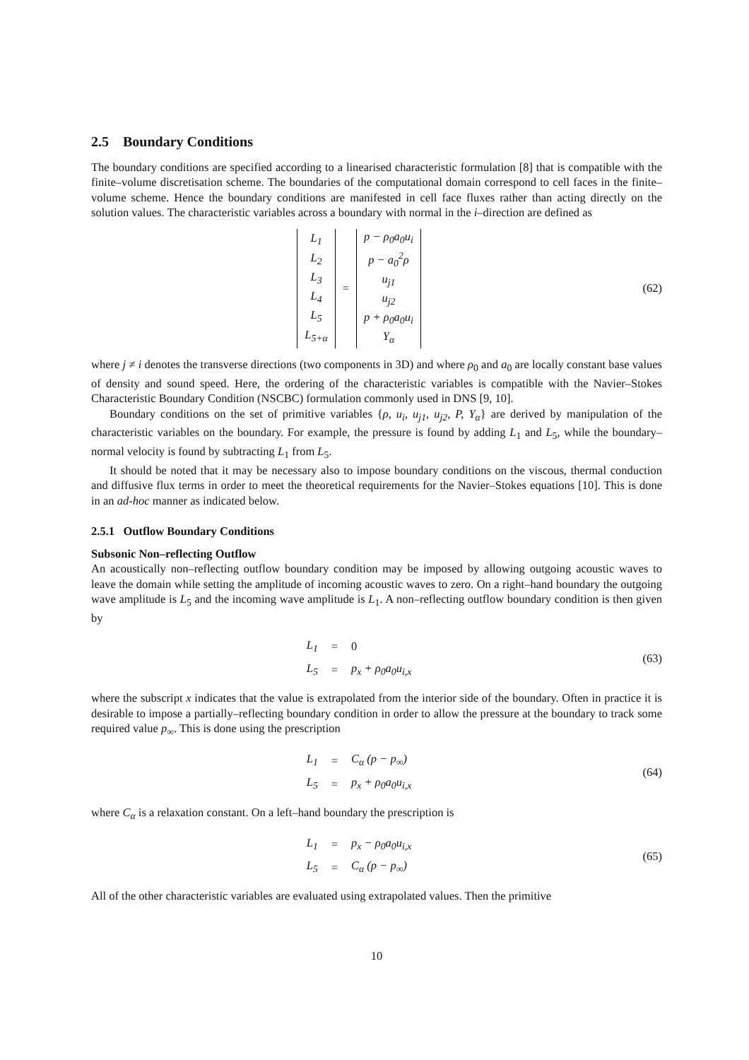2.5 Boundary Conditions
The boundary conditions are specified according to a linearised characteristic formulation [8] that is compatible with the finite–volume discretisation scheme. The boundaries of the computational domain correspond to cell faces in the finite–volume scheme. Hence the boundary conditions are manifested in cell face fluxes rather than acting directly on the solution values. The characteristic variables across a boundary with normal in the i–direction are defined as
| L<sub>1</sub> L<sub>2</sub> L<sub>3</sub> L<sub>4</sub> L<sub>5</sub> L<sub>5+α</sub> | = | p − ρ<sub>0</sub>a<sub>0</sub>u<sub>i</sub> p − a<sub>0</sub><sup>2</sup>ρ u<sub>j1</sub> u<sub>j2</sub> p + ρ<sub>0</sub>a<sub>0</sub>u<sub>i</sub> Y<sub>α</sub> |
(62)
where j ≠ i denotes the transverse directions (two components in 3D) and where ρ<sub>0</sub> and a<sub>0</sub> are locally constant base values of density and sound speed. Here, the ordering of the characteristic variables is compatible with the Navier–Stokes Characteristic Boundary Condition (NSCBC) formulation commonly used in DNS [9, 10].
Boundary conditions on the set of primitive variables {ρ, u<sub>i</sub>, u<sub>j1</sub>, u<sub>j2</sub>, P, Y<sub>α</sub>} are derived by manipulation of the characteristic variables on the boundary. For example, the pressure is found by adding L<sub>1</sub> and L<sub>5</sub>, while the boundary–normal velocity is found by subtracting L<sub>1</sub> from L<sub>5</sub>.
It should be noted that it may be necessary also to impose boundary conditions on the viscous, thermal conduction and diffusive flux terms in order to meet the theoretical requirements for the Navier–Stokes equations [10]. This is done in an ad-hoc manner as indicated below.
2.5.1 Outflow Boundary Conditions
Subsonic Non–reflecting Outflow
An acoustically non–reflecting outflow boundary condition may be imposed by allowing outgoing acoustic waves to leave the domain while setting the amplitude of incoming acoustic waves to zero. On a right–hand boundary the outgoing wave amplitude is L<sub>5</sub> and the incoming wave amplitude is L<sub>1</sub>. A non–reflecting outflow boundary condition is then given by
| L<sub>1</sub> | = | 0 |
| L<sub>5</sub> | = | p<sub>x</sub> + ρ<sub>0</sub>a<sub>0</sub>u<sub>i,x</sub> |
(63)
where the subscript x indicates that the value is extrapolated from the interior side of the boundary. Often in practice it is desirable to impose a partially–reflecting boundary condition in order to allow the pressure at the boundary to track some required value p<sub>∞</sub>. This is done using the prescription
| L<sub>1</sub> | = | C<sub>α</sub> (p − p<sub>∞</sub>) |
| L<sub>5</sub> | = | p<sub>x</sub> + ρ<sub>0</sub>a<sub>0</sub>u<sub>i,x</sub> |
(64)
where C<sub>α</sub> is a relaxation constant. On a left–hand boundary the prescription is
| L<sub>1</sub> | = | p<sub>x</sub> − ρ<sub>0</sub>a<sub>0</sub>u<sub>i,x</sub> |
| L<sub>5</sub> | = | C<sub>α</sub> (p − p<sub>∞</sub>) |
(65)
All of the other characteristic variables are evaluated using extrapolated values. Then the primitive
10